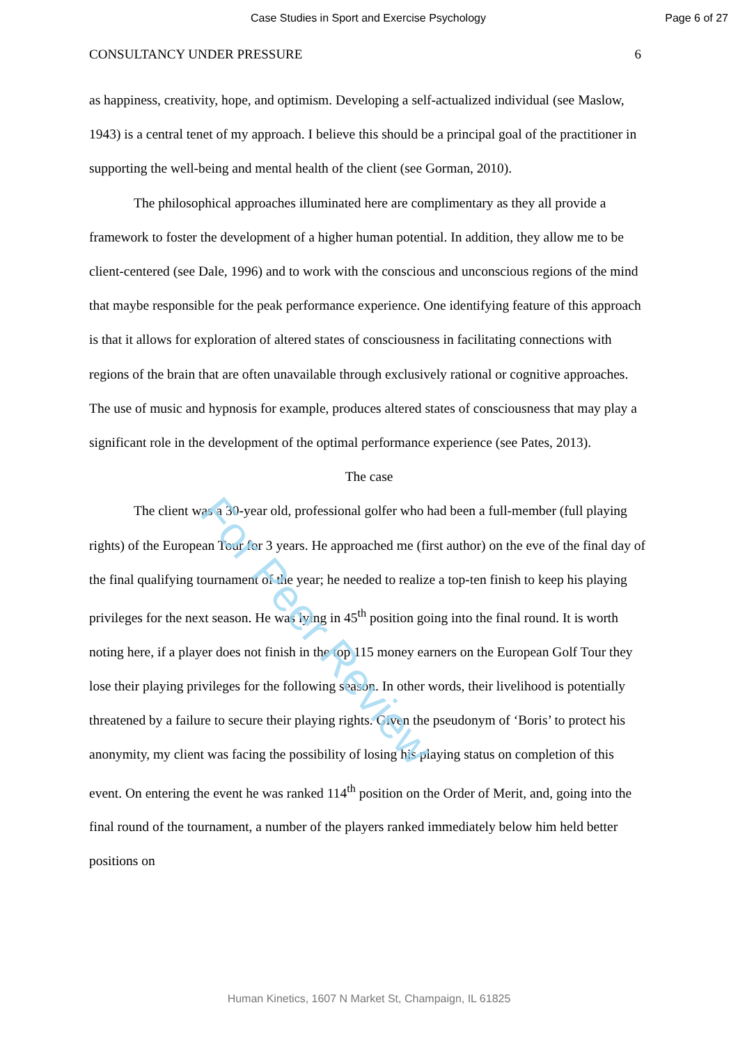For Peer Review
Case Studies in Sport and Exercise Psychology Page 6 of 27
CONSULTANCY UNDER PRESSURE 6
as happiness, creativity, hope, and optimism. Developing a self-actualized individual (see Maslow, 1943) is a central tenet of my approach. I believe this should be a principal goal of the practitioner in supporting the well-being and mental health of the client (see Gorman, 2010).
The philosophical approaches illuminated here are complimentary as they all provide a framework to foster the development of a higher human potential. In addition, they allow me to be client-centered (see Dale, 1996) and to work with the conscious and unconscious regions of the mind that maybe responsible for the peak performance experience. One identifying feature of this approach is that it allows for exploration of altered states of consciousness in facilitating connections with regions of the brain that are often unavailable through exclusively rational or cognitive approaches. The use of music and hypnosis for example, produces altered states of consciousness that may play a significant role in the development of the optimal performance experience (see Pates, 2013).
The case
The client was a 30-year old, professional golfer who had been a full-member (full playing rights) of the European Tour for 3 years. He approached me (first author) on the eve of the final day of the final qualifying tournament of the year; he needed to realize a top-ten finish to keep his playing privileges for the next season. He was lying in 45<sup>th</sup> position going into the final round. It is worth noting here, if a player does not finish in the top 115 money earners on the European Golf Tour they lose their playing privileges for the following season. In other words, their livelihood is potentially threatened by a failure to secure their playing rights. Given the pseudonym of ‘Boris’ to protect his anonymity, my client was facing the possibility of losing his playing status on completion of this event. On entering the event he was ranked 114<sup>th</sup> position on the Order of Merit, and, going into the final round of the tournament, a number of the players ranked immediately below him held better positions on
Human Kinetics, 1607 N Market St, Champaign, IL 61825